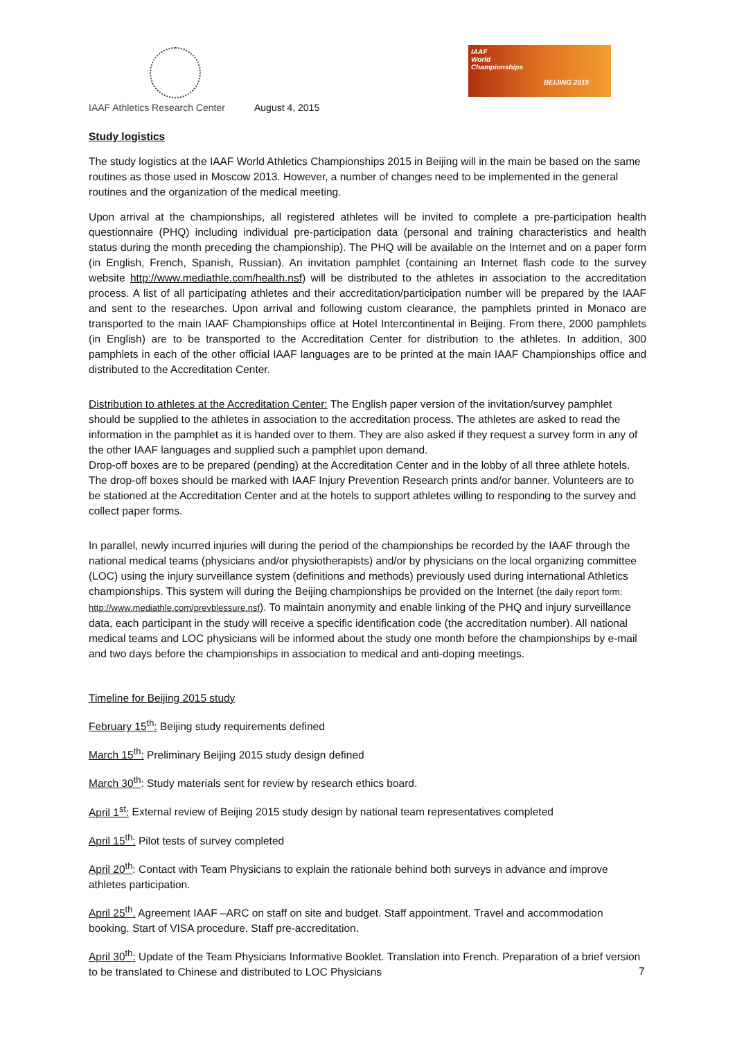IAAF
World
Championships
BEIJING 2015
IAAF Athletics Research Center August 4, 2015
Study logistics
The study logistics at the IAAF World Athletics Championships 2015 in Beijing will in the main be based on the same routines as those used in Moscow 2013. However, a number of changes need to be implemented in the general routines and the organization of the medical meeting.
Upon arrival at the championships, all registered athletes will be invited to complete a pre-participation health questionnaire (PHQ) including individual pre-participation data (personal and training characteristics and health status during the month preceding the championship). The PHQ will be available on the Internet and on a paper form (in English, French, Spanish, Russian). An invitation pamphlet (containing an Internet flash code to the survey website http://www.mediathle.com/health.nsf) will be distributed to the athletes in association to the accreditation process. A list of all participating athletes and their accreditation/participation number will be prepared by the IAAF and sent to the researches. Upon arrival and following custom clearance, the pamphlets printed in Monaco are transported to the main IAAF Championships office at Hotel Intercontinental in Beijing. From there, 2000 pamphlets (in English) are to be transported to the Accreditation Center for distribution to the athletes. In addition, 300 pamphlets in each of the other official IAAF languages are to be printed at the main IAAF Championships office and distributed to the Accreditation Center.
Distribution to athletes at the Accreditation Center: The English paper version of the invitation/survey pamphlet should be supplied to the athletes in association to the accreditation process. The athletes are asked to read the information in the pamphlet as it is handed over to them. They are also asked if they request a survey form in any of the other IAAF languages and supplied such a pamphlet upon demand.
Drop-off boxes are to be prepared (pending) at the Accreditation Center and in the lobby of all three athlete hotels. The drop-off boxes should be marked with IAAF Injury Prevention Research prints and/or banner. Volunteers are to be stationed at the Accreditation Center and at the hotels to support athletes willing to responding to the survey and collect paper forms.
In parallel, newly incurred injuries will during the period of the championships be recorded by the IAAF through the national medical teams (physicians and/or physiotherapists) and/or by physicians on the local organizing committee (LOC) using the injury surveillance system (definitions and methods) previously used during international Athletics championships. This system will during the Beijing championships be provided on the Internet (the daily report form: http://www.mediathle.com/prevblessure.nsf). To maintain anonymity and enable linking of the PHQ and injury surveillance data, each participant in the study will receive a specific identification code (the accreditation number). All national medical teams and LOC physicians will be informed about the study one month before the championships by e-mail and two days before the championships in association to medical and anti-doping meetings.
Timeline for Beijing 2015 study
February 15<sup>th</sup>: Beijing study requirements defined
March 15<sup>th</sup>: Preliminary Beijing 2015 study design defined
March 30<sup>th</sup>: Study materials sent for review by research ethics board.
April 1<sup>st</sup>: External review of Beijing 2015 study design by national team representatives completed
April 15<sup>th</sup>: Pilot tests of survey completed
April 20<sup>th</sup>: Contact with Team Physicians to explain the rationale behind both surveys in advance and improve athletes participation.
April 25<sup>th</sup>. Agreement IAAF –ARC on staff on site and budget. Staff appointment. Travel and accommodation booking. Start of VISA procedure. Staff pre-accreditation.
April 30<sup>th</sup>: Update of the Team Physicians Informative Booklet. Translation into French. Preparation of a brief version to be translated to Chinese and distributed to LOC Physicians
7